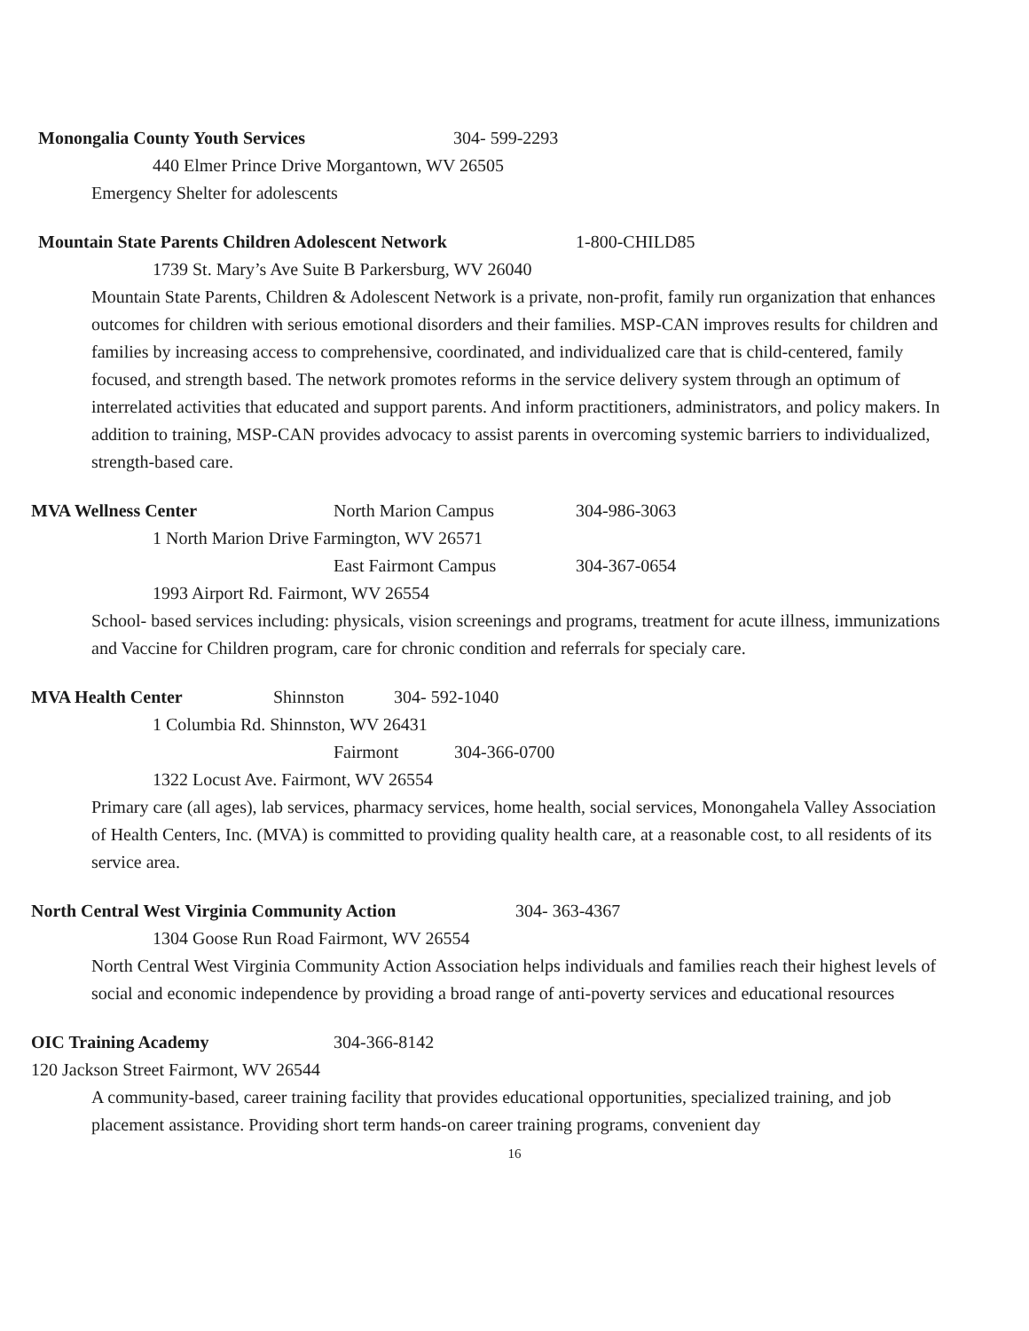Monongalia County Youth Services 304- 599-2293
440 Elmer Prince Drive Morgantown, WV 26505
Emergency Shelter for adolescents
Mountain State Parents Children Adolescent Network 1-800-CHILD85
1739 St. Mary’s Ave Suite B Parkersburg, WV 26040
Mountain State Parents, Children & Adolescent Network is a private, non-profit, family run organization that enhances outcomes for children with serious emotional disorders and their families. MSP-CAN improves results for children and families by increasing access to comprehensive, coordinated, and individualized care that is child-centered, family focused, and strength based. The network promotes reforms in the service delivery system through an optimum of interrelated activities that educated and support parents. And inform practitioners, administrators, and policy makers. In addition to training, MSP-CAN provides advocacy to assist parents in overcoming systemic barriers to individualized, strength-based care.
MVA Wellness Center North Marion Campus 304-986-3063
1 North Marion Drive Farmington, WV 26571
East Fairmont Campus 304-367-0654
1993 Airport Rd. Fairmont, WV 26554
School- based services including: physicals, vision screenings and programs, treatment for acute illness, immunizations and Vaccine for Children program, care for chronic condition and referrals for specialy care.
MVA Health Center Shinnston 304- 592-1040
1 Columbia Rd. Shinnston, WV 26431
Fairmont 304-366-0700
1322 Locust Ave. Fairmont, WV 26554
Primary care (all ages), lab services, pharmacy services, home health, social services, Monongahela Valley Association of Health Centers, Inc. (MVA) is committed to providing quality health care, at a reasonable cost, to all residents of its service area.
North Central West Virginia Community Action 304- 363-4367
1304 Goose Run Road Fairmont, WV 26554
North Central West Virginia Community Action Association helps individuals and families reach their highest levels of social and economic independence by providing a broad range of anti-poverty services and educational resources
OIC Training Academy 304-366-8142
120 Jackson Street Fairmont, WV 26544
A community-based, career training facility that provides educational opportunities, specialized training, and job placement assistance. Providing short term hands-on career training programs, convenient day
16